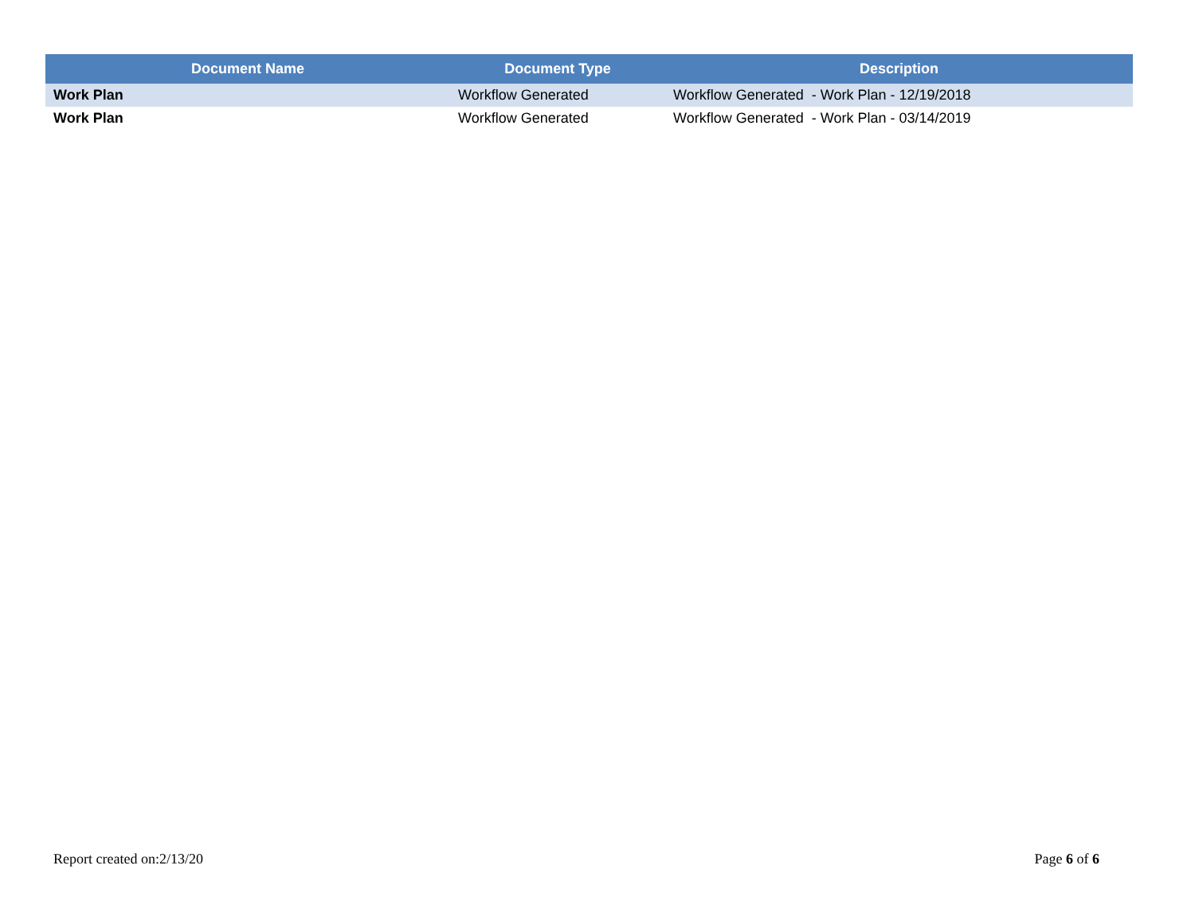| Document Name | Document Type | Description |
| --- | --- | --- |
| Work Plan | Workflow Generated | Workflow Generated - Work Plan - 12/19/2018 |
| Work Plan | Workflow Generated | Workflow Generated - Work Plan - 03/14/2019 |
Report created on:2/13/20 Page 6 of 6